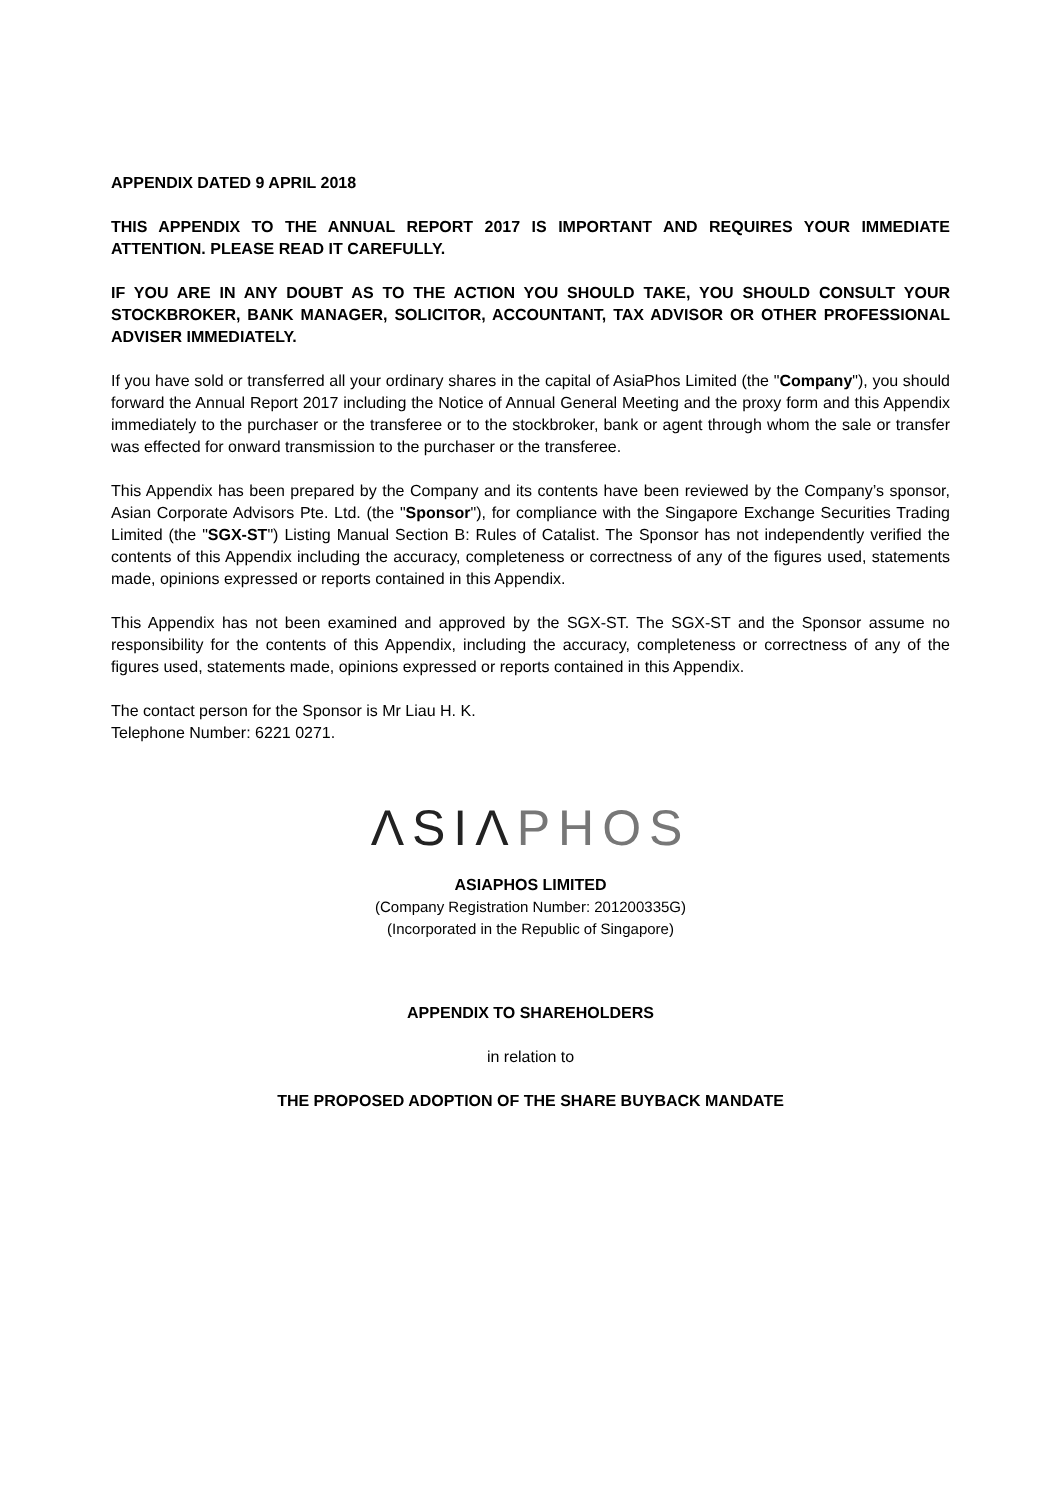APPENDIX DATED 9 APRIL 2018
THIS APPENDIX TO THE ANNUAL REPORT 2017 IS IMPORTANT AND REQUIRES YOUR IMMEDIATE ATTENTION. PLEASE READ IT CAREFULLY.
IF YOU ARE IN ANY DOUBT AS TO THE ACTION YOU SHOULD TAKE, YOU SHOULD CONSULT YOUR STOCKBROKER, BANK MANAGER, SOLICITOR, ACCOUNTANT, TAX ADVISOR OR OTHER PROFESSIONAL ADVISER IMMEDIATELY.
If you have sold or transferred all your ordinary shares in the capital of AsiaPhos Limited (the "Company"), you should forward the Annual Report 2017 including the Notice of Annual General Meeting and the proxy form and this Appendix immediately to the purchaser or the transferee or to the stockbroker, bank or agent through whom the sale or transfer was effected for onward transmission to the purchaser or the transferee.
This Appendix has been prepared by the Company and its contents have been reviewed by the Company’s sponsor, Asian Corporate Advisors Pte. Ltd. (the "Sponsor"), for compliance with the Singapore Exchange Securities Trading Limited (the "SGX-ST") Listing Manual Section B: Rules of Catalist. The Sponsor has not independently verified the contents of this Appendix including the accuracy, completeness or correctness of any of the figures used, statements made, opinions expressed or reports contained in this Appendix.
This Appendix has not been examined and approved by the SGX-ST. The SGX-ST and the Sponsor assume no responsibility for the contents of this Appendix, including the accuracy, completeness or correctness of any of the figures used, statements made, opinions expressed or reports contained in this Appendix.
The contact person for the Sponsor is Mr Liau H. K.
Telephone Number: 6221 0271.
ΛSIΛ PHOS
ASIAPHOS LIMITED
(Company Registration Number: 201200335G)
(Incorporated in the Republic of Singapore)
APPENDIX TO SHAREHOLDERS
in relation to
THE PROPOSED ADOPTION OF THE SHARE BUYBACK MANDATE